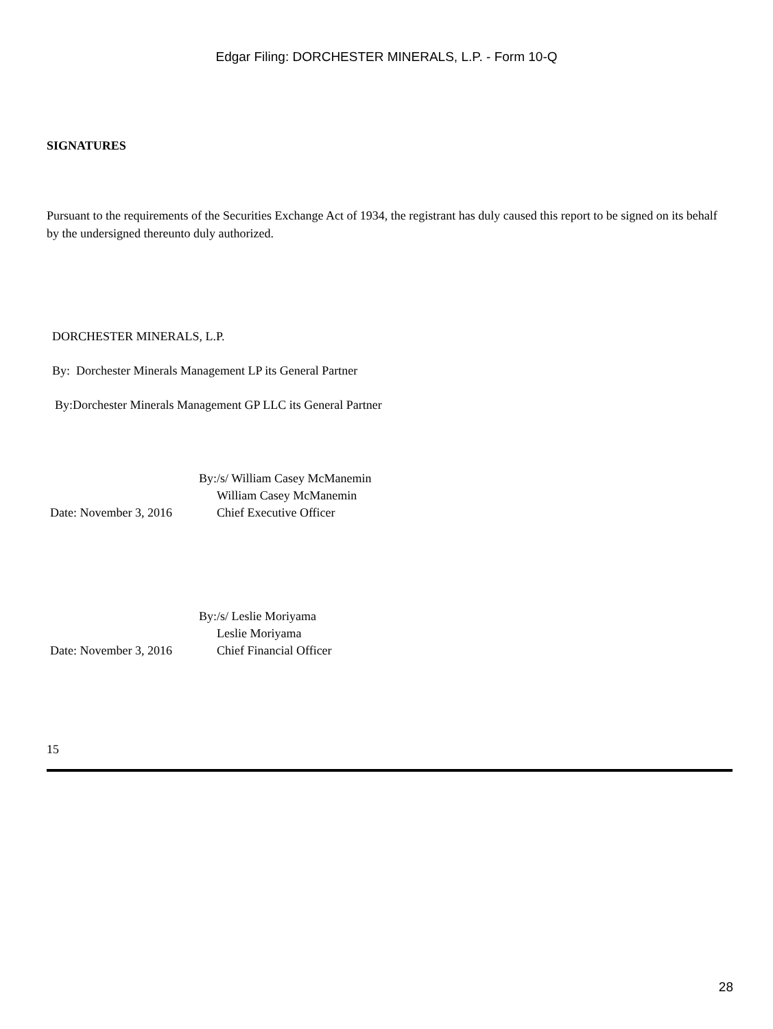Edgar Filing: DORCHESTER MINERALS, L.P. - Form 10-Q
SIGNATURES
Pursuant to the requirements of the Securities Exchange Act of 1934, the registrant has duly caused this report to be signed on its behalf by the undersigned thereunto duly authorized.
DORCHESTER MINERALS, L.P.
By: Dorchester Minerals Management LP its General Partner
By:Dorchester Minerals Management GP LLC its General Partner
| | By: | /s/ William Casey McManemin |
| | | William Casey McManemin |
| Date: November 3, 2016 | | Chief Executive Officer |
| | By: | /s/ Leslie Moriyama |
| | | Leslie Moriyama |
| Date: November 3, 2016 | | Chief Financial Officer |
15
28